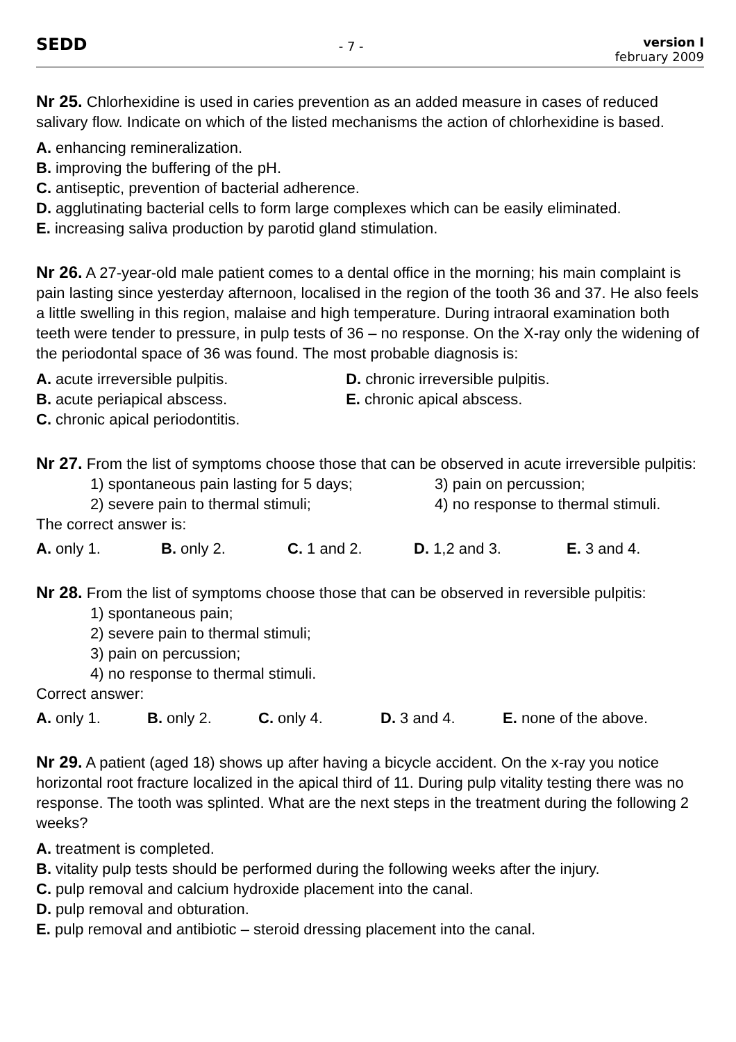SEDD
- 7 -
version I
february 2009
Nr 25. Chlorhexidine is used in caries prevention as an added measure in cases of reduced salivary flow. Indicate on which of the listed mechanisms the action of chlorhexidine is based.
A. enhancing remineralization.
B. improving the buffering of the pH.
C. antiseptic, prevention of bacterial adherence.
D. agglutinating bacterial cells to form large complexes which can be easily eliminated.
E. increasing saliva production by parotid gland stimulation.
Nr 26. A 27-year-old male patient comes to a dental office in the morning; his main complaint is pain lasting since yesterday afternoon, localised in the region of the tooth 36 and 37. He also feels a little swelling in this region, malaise and high temperature. During intraoral examination both teeth were tender to pressure, in pulp tests of 36 – no response. On the X-ray only the widening of the periodontal space of 36 was found. The most probable diagnosis is:
A. acute irreversible pulpitis. D. chronic irreversible pulpitis.
B. acute periapical abscess. E. chronic apical abscess.
C. chronic apical periodontitis.
Nr 27. From the list of symptoms choose those that can be observed in acute irreversible pulpitis:
1) spontaneous pain lasting for 5 days; 3) pain on percussion;
2) severe pain to thermal stimuli; 4) no response to thermal stimuli.
The correct answer is:
A. only 1. B. only 2. C. 1 and 2. D. 1,2 and 3. E. 3 and 4.
Nr 28. From the list of symptoms choose those that can be observed in reversible pulpitis:
1) spontaneous pain;
2) severe pain to thermal stimuli;
3) pain on percussion;
4) no response to thermal stimuli.
Correct answer:
A. only 1. B. only 2. C. only 4. D. 3 and 4. E. none of the above.
Nr 29. A patient (aged 18) shows up after having a bicycle accident. On the x-ray you notice horizontal root fracture localized in the apical third of 11. During pulp vitality testing there was no response. The tooth was splinted. What are the next steps in the treatment during the following 2 weeks?
A. treatment is completed.
B. vitality pulp tests should be performed during the following weeks after the injury.
C. pulp removal and calcium hydroxide placement into the canal.
D. pulp removal and obturation.
E. pulp removal and antibiotic – steroid dressing placement into the canal.